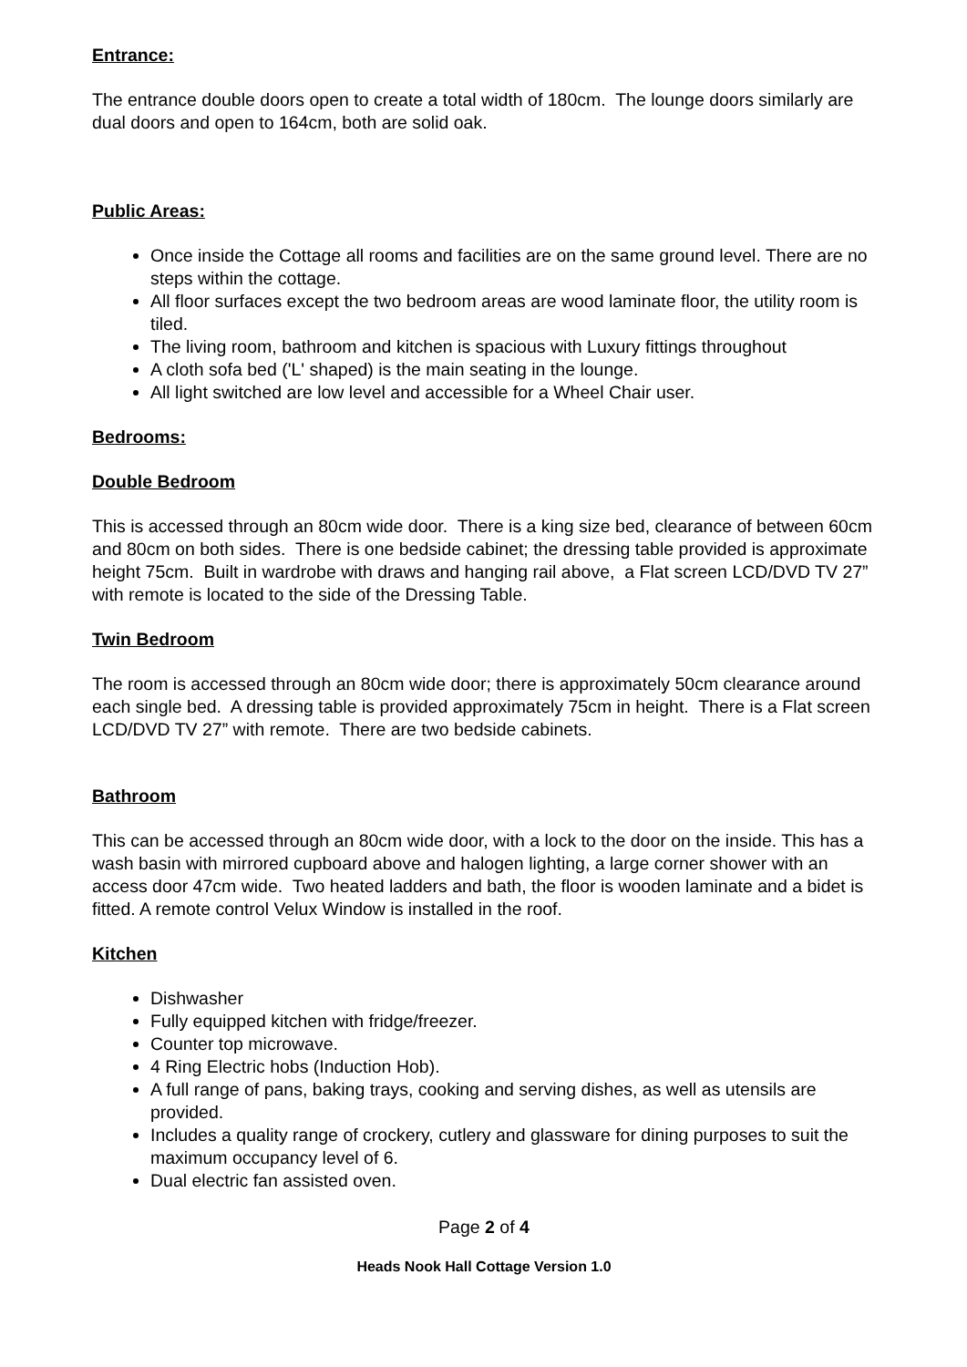Entrance:
The entrance double doors open to create a total width of 180cm. The lounge doors similarly are dual doors and open to 164cm, both are solid oak.
Public Areas:
Once inside the Cottage all rooms and facilities are on the same ground level. There are no steps within the cottage.
All floor surfaces except the two bedroom areas are wood laminate floor, the utility room is tiled.
The living room, bathroom and kitchen is spacious with Luxury fittings throughout
A cloth sofa bed ('L' shaped) is the main seating in the lounge.
All light switched are low level and accessible for a Wheel Chair user.
Bedrooms:
Double Bedroom
This is accessed through an 80cm wide door. There is a king size bed, clearance of between 60cm and 80cm on both sides. There is one bedside cabinet; the dressing table provided is approximate height 75cm. Built in wardrobe with draws and hanging rail above, a Flat screen LCD/DVD TV 27” with remote is located to the side of the Dressing Table.
Twin Bedroom
The room is accessed through an 80cm wide door; there is approximately 50cm clearance around each single bed. A dressing table is provided approximately 75cm in height. There is a Flat screen LCD/DVD TV 27” with remote. There are two bedside cabinets.
Bathroom
This can be accessed through an 80cm wide door, with a lock to the door on the inside. This has a wash basin with mirrored cupboard above and halogen lighting, a large corner shower with an access door 47cm wide. Two heated ladders and bath, the floor is wooden laminate and a bidet is fitted. A remote control Velux Window is installed in the roof.
Kitchen
Dishwasher
Fully equipped kitchen with fridge/freezer.
Counter top microwave.
4 Ring Electric hobs (Induction Hob).
A full range of pans, baking trays, cooking and serving dishes, as well as utensils are provided.
Includes a quality range of crockery, cutlery and glassware for dining purposes to suit the maximum occupancy level of 6.
Dual electric fan assisted oven.
Page 2 of 4
Heads Nook Hall Cottage Version 1.0